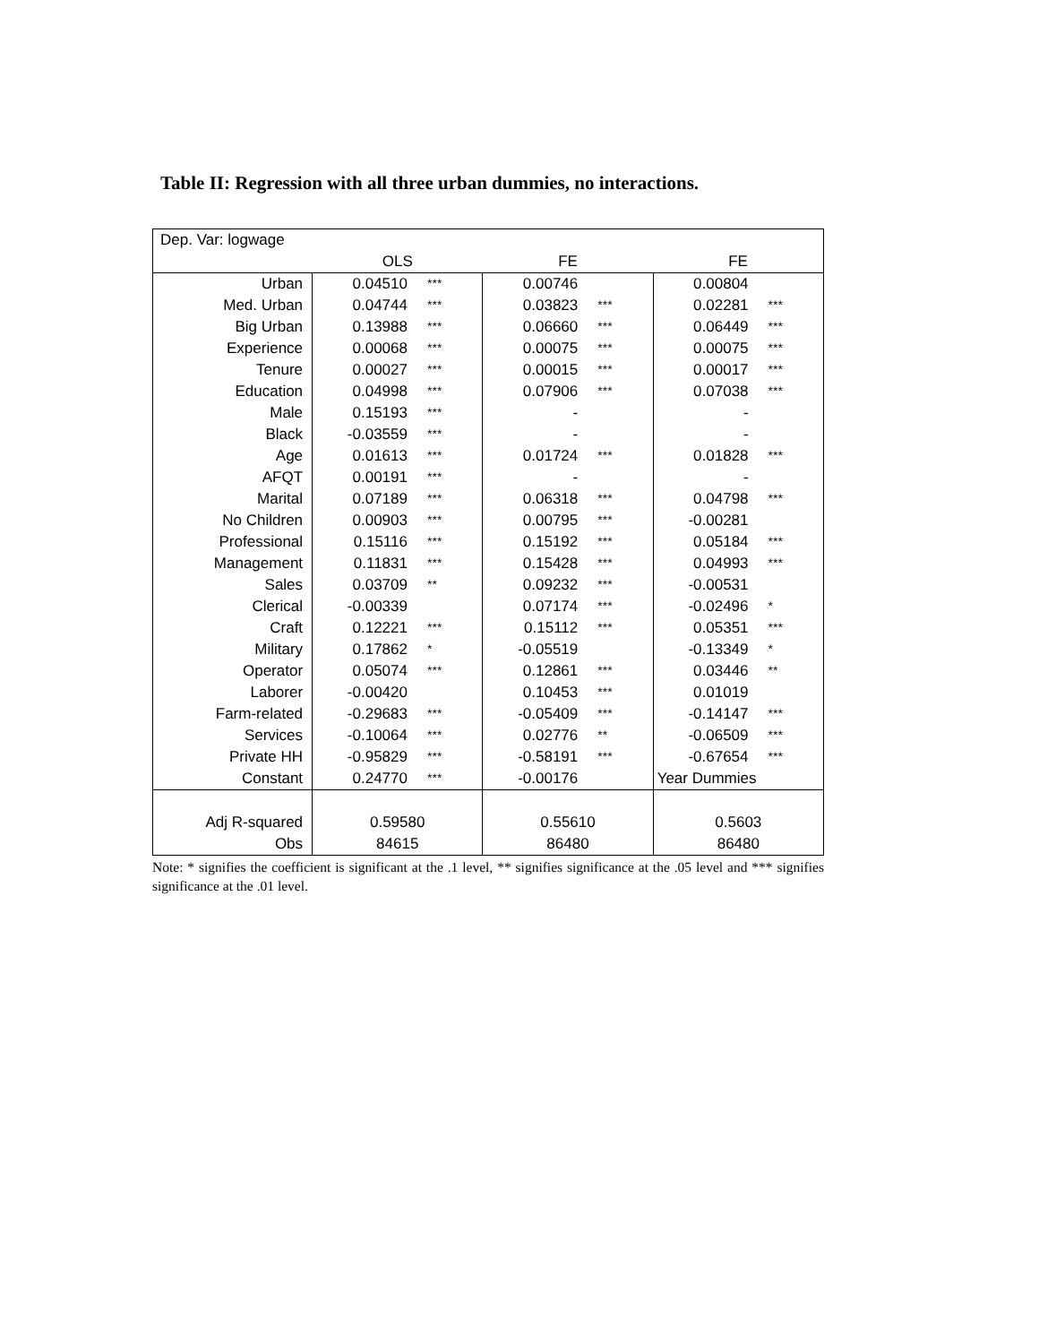Table II: Regression with all three urban dummies, no interactions.
| Dep. Var: logwage | | | | | | |
| | OLS | | FE | | FE | |
| Urban | 0.04510 | *** | 0.00746 | | 0.00804 | |
| Med. Urban | 0.04744 | *** | 0.03823 | *** | 0.02281 | *** |
| Big Urban | 0.13988 | *** | 0.06660 | *** | 0.06449 | *** |
| Experience | 0.00068 | *** | 0.00075 | *** | 0.00075 | *** |
| Tenure | 0.00027 | *** | 0.00015 | *** | 0.00017 | *** |
| Education | 0.04998 | *** | 0.07906 | *** | 0.07038 | *** |
| Male | 0.15193 | *** | - | | - | |
| Black | -0.03559 | *** | - | | - | |
| Age | 0.01613 | *** | 0.01724 | *** | 0.01828 | *** |
| AFQT | 0.00191 | *** | - | | - | |
| Marital | 0.07189 | *** | 0.06318 | *** | 0.04798 | *** |
| No Children | 0.00903 | *** | 0.00795 | *** | -0.00281 | |
| Professional | 0.15116 | *** | 0.15192 | *** | 0.05184 | *** |
| Management | 0.11831 | *** | 0.15428 | *** | 0.04993 | *** |
| Sales | 0.03709 | ** | 0.09232 | *** | -0.00531 | |
| Clerical | -0.00339 | | 0.07174 | *** | -0.02496 | * |
| Craft | 0.12221 | *** | 0.15112 | *** | 0.05351 | *** |
| Military | 0.17862 | * | -0.05519 | | -0.13349 | * |
| Operator | 0.05074 | *** | 0.12861 | *** | 0.03446 | ** |
| Laborer | -0.00420 | | 0.10453 | *** | 0.01019 | |
| Farm-related | -0.29683 | *** | -0.05409 | *** | -0.14147 | *** |
| Services | -0.10064 | *** | 0.02776 | ** | -0.06509 | *** |
| Private HH | -0.95829 | *** | -0.58191 | *** | -0.67654 | *** |
| Constant | 0.24770 | *** | -0.00176 | | Year Dummies | |
| Adj R-squared | 0.59580 | | 0.55610 | | 0.5603 | |
| Obs | 84615 | | 86480 | | 86480 | |
Note: * signifies the coefficient is significant at the .1 level, ** signifies significance at the .05 level and *** signifies significance at the .01 level.